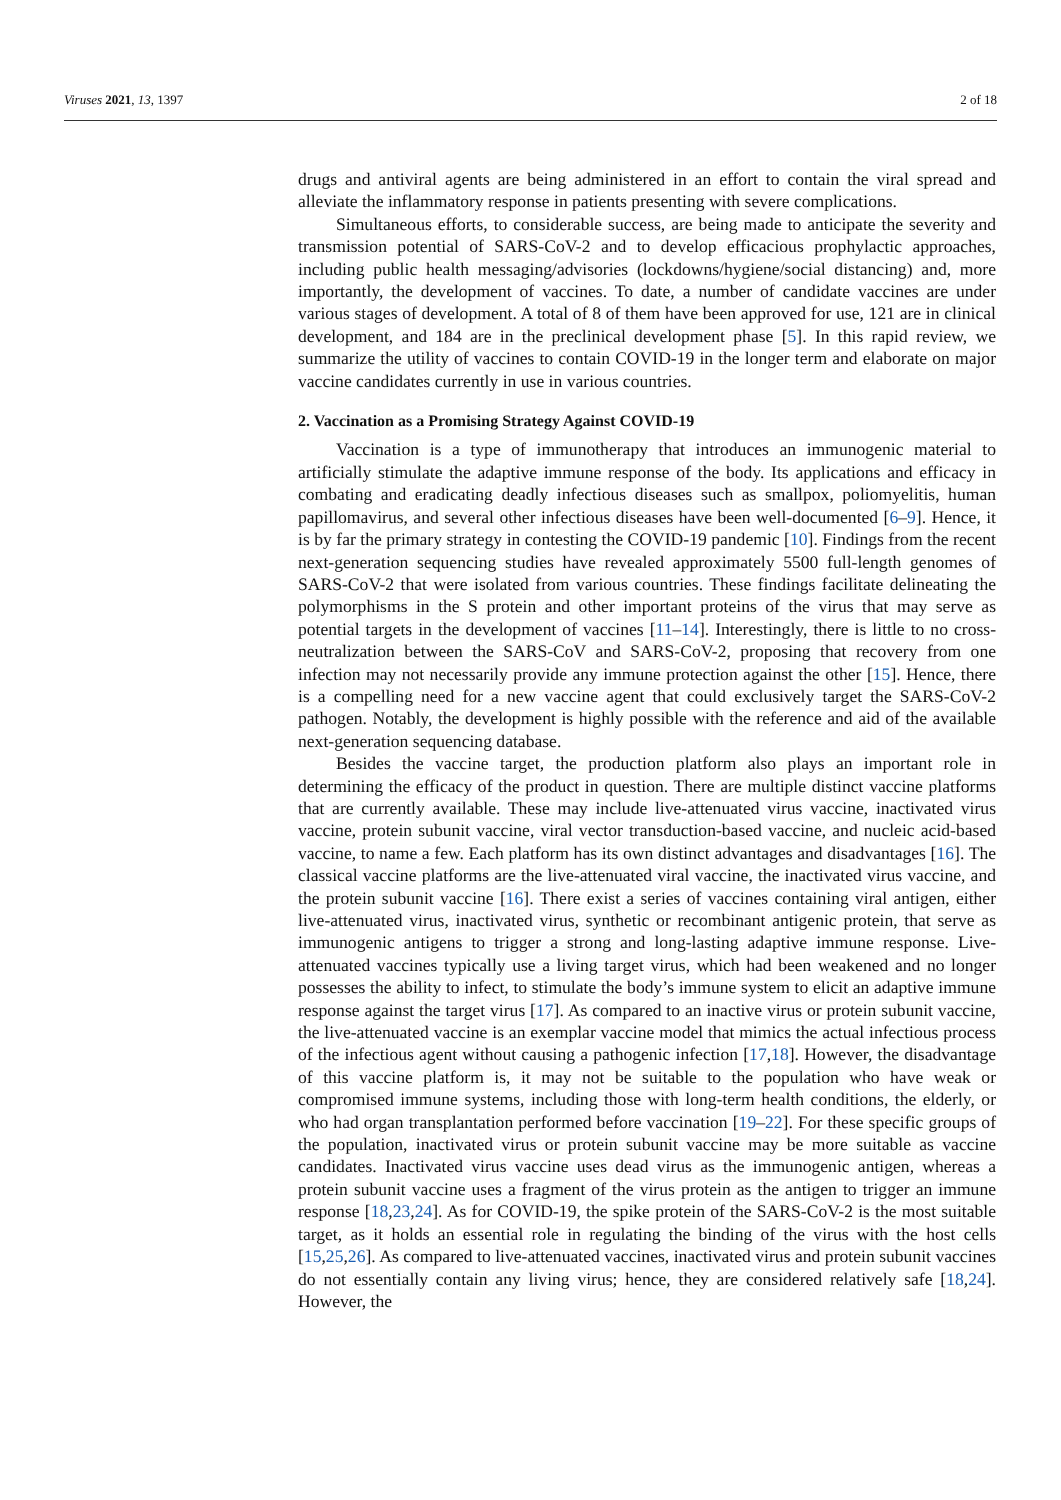Viruses 2021, 13, 1397 2 of 18
drugs and antiviral agents are being administered in an effort to contain the viral spread and alleviate the inflammatory response in patients presenting with severe complications.
Simultaneous efforts, to considerable success, are being made to anticipate the severity and transmission potential of SARS-CoV-2 and to develop efficacious prophylactic approaches, including public health messaging/advisories (lockdowns/hygiene/social distancing) and, more importantly, the development of vaccines. To date, a number of candidate vaccines are under various stages of development. A total of 8 of them have been approved for use, 121 are in clinical development, and 184 are in the preclinical development phase [5]. In this rapid review, we summarize the utility of vaccines to contain COVID-19 in the longer term and elaborate on major vaccine candidates currently in use in various countries.
2. Vaccination as a Promising Strategy Against COVID-19
Vaccination is a type of immunotherapy that introduces an immunogenic material to artificially stimulate the adaptive immune response of the body. Its applications and efficacy in combating and eradicating deadly infectious diseases such as smallpox, poliomyelitis, human papillomavirus, and several other infectious diseases have been well-documented [6–9]. Hence, it is by far the primary strategy in contesting the COVID-19 pandemic [10]. Findings from the recent next-generation sequencing studies have revealed approximately 5500 full-length genomes of SARS-CoV-2 that were isolated from various countries. These findings facilitate delineating the polymorphisms in the S protein and other important proteins of the virus that may serve as potential targets in the development of vaccines [11–14]. Interestingly, there is little to no cross-neutralization between the SARS-CoV and SARS-CoV-2, proposing that recovery from one infection may not necessarily provide any immune protection against the other [15]. Hence, there is a compelling need for a new vaccine agent that could exclusively target the SARS-CoV-2 pathogen. Notably, the development is highly possible with the reference and aid of the available next-generation sequencing database.
Besides the vaccine target, the production platform also plays an important role in determining the efficacy of the product in question. There are multiple distinct vaccine platforms that are currently available. These may include live-attenuated virus vaccine, inactivated virus vaccine, protein subunit vaccine, viral vector transduction-based vaccine, and nucleic acid-based vaccine, to name a few. Each platform has its own distinct advantages and disadvantages [16]. The classical vaccine platforms are the live-attenuated viral vaccine, the inactivated virus vaccine, and the protein subunit vaccine [16]. There exist a series of vaccines containing viral antigen, either live-attenuated virus, inactivated virus, synthetic or recombinant antigenic protein, that serve as immunogenic antigens to trigger a strong and long-lasting adaptive immune response. Live-attenuated vaccines typically use a living target virus, which had been weakened and no longer possesses the ability to infect, to stimulate the body’s immune system to elicit an adaptive immune response against the target virus [17]. As compared to an inactive virus or protein subunit vaccine, the live-attenuated vaccine is an exemplar vaccine model that mimics the actual infectious process of the infectious agent without causing a pathogenic infection [17,18]. However, the disadvantage of this vaccine platform is, it may not be suitable to the population who have weak or compromised immune systems, including those with long-term health conditions, the elderly, or who had organ transplantation performed before vaccination [19–22]. For these specific groups of the population, inactivated virus or protein subunit vaccine may be more suitable as vaccine candidates. Inactivated virus vaccine uses dead virus as the immunogenic antigen, whereas a protein subunit vaccine uses a fragment of the virus protein as the antigen to trigger an immune response [18,23,24]. As for COVID-19, the spike protein of the SARS-CoV-2 is the most suitable target, as it holds an essential role in regulating the binding of the virus with the host cells [15,25,26]. As compared to live-attenuated vaccines, inactivated virus and protein subunit vaccines do not essentially contain any living virus; hence, they are considered relatively safe [18,24]. However, the